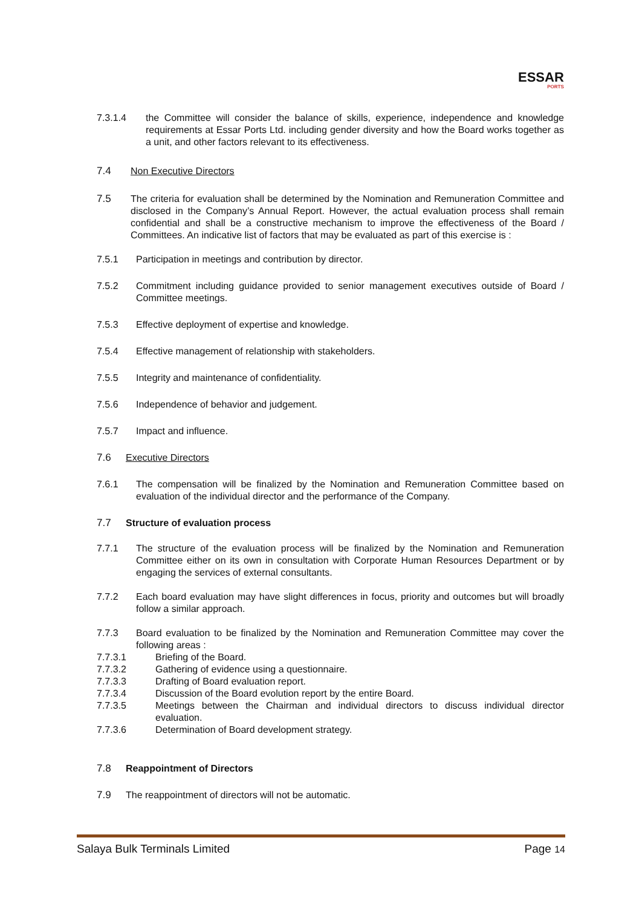ESSAR
PORTS
7.3.1.4 the Committee will consider the balance of skills, experience, independence and knowledge requirements at Essar Ports Ltd. including gender diversity and how the Board works together as a unit, and other factors relevant to its effectiveness.
7.4 Non Executive Directors
7.5 The criteria for evaluation shall be determined by the Nomination and Remuneration Committee and disclosed in the Company’s Annual Report. However, the actual evaluation process shall remain confidential and shall be a constructive mechanism to improve the effectiveness of the Board / Committees. An indicative list of factors that may be evaluated as part of this exercise is :
7.5.1 Participation in meetings and contribution by director.
7.5.2 Commitment including guidance provided to senior management executives outside of Board / Committee meetings.
7.5.3 Effective deployment of expertise and knowledge.
7.5.4 Effective management of relationship with stakeholders.
7.5.5 Integrity and maintenance of confidentiality.
7.5.6 Independence of behavior and judgement.
7.5.7 Impact and influence.
7.6 Executive Directors
7.6.1 The compensation will be finalized by the Nomination and Remuneration Committee based on evaluation of the individual director and the performance of the Company.
7.7 Structure of evaluation process
7.7.1 The structure of the evaluation process will be finalized by the Nomination and Remuneration Committee either on its own in consultation with Corporate Human Resources Department or by engaging the services of external consultants.
7.7.2 Each board evaluation may have slight differences in focus, priority and outcomes but will broadly follow a similar approach.
7.7.3 Board evaluation to be finalized by the Nomination and Remuneration Committee may cover the following areas :
7.7.3.1 Briefing of the Board.
7.7.3.2 Gathering of evidence using a questionnaire.
7.7.3.3 Drafting of Board evaluation report.
7.7.3.4 Discussion of the Board evolution report by the entire Board.
7.7.3.5 Meetings between the Chairman and individual directors to discuss individual director evaluation.
7.7.3.6 Determination of Board development strategy.
7.8 Reappointment of Directors
7.9 The reappointment of directors will not be automatic.
Salaya Bulk Terminals Limited Page 14